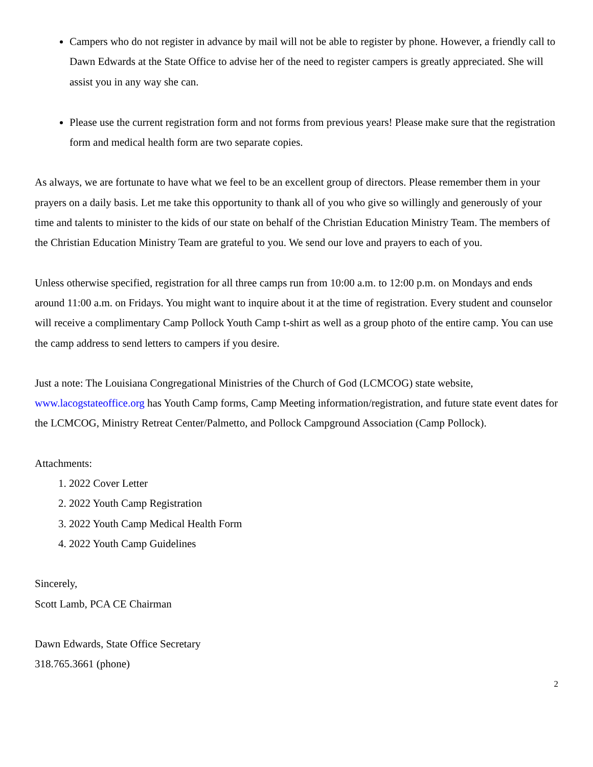Campers who do not register in advance by mail will not be able to register by phone. However, a friendly call to Dawn Edwards at the State Office to advise her of the need to register campers is greatly appreciated. She will assist you in any way she can.
Please use the current registration form and not forms from previous years! Please make sure that the registration form and medical health form are two separate copies.
As always, we are fortunate to have what we feel to be an excellent group of directors. Please remember them in your prayers on a daily basis. Let me take this opportunity to thank all of you who give so willingly and generously of your time and talents to minister to the kids of our state on behalf of the Christian Education Ministry Team. The members of the Christian Education Ministry Team are grateful to you. We send our love and prayers to each of you.
Unless otherwise specified, registration for all three camps run from 10:00 a.m. to 12:00 p.m. on Mondays and ends around 11:00 a.m. on Fridays. You might want to inquire about it at the time of registration. Every student and counselor will receive a complimentary Camp Pollock Youth Camp t-shirt as well as a group photo of the entire camp. You can use the camp address to send letters to campers if you desire.
Just a note: The Louisiana Congregational Ministries of the Church of God (LCMCOG) state website, www.lacogstateoffice.org has Youth Camp forms, Camp Meeting information/registration, and future state event dates for the LCMCOG, Ministry Retreat Center/Palmetto, and Pollock Campground Association (Camp Pollock).
Attachments:
1. 2022 Cover Letter
2. 2022 Youth Camp Registration
3. 2022 Youth Camp Medical Health Form
4. 2022 Youth Camp Guidelines
Sincerely,
Scott Lamb, PCA CE Chairman
Dawn Edwards, State Office Secretary
318.765.3661 (phone)
2